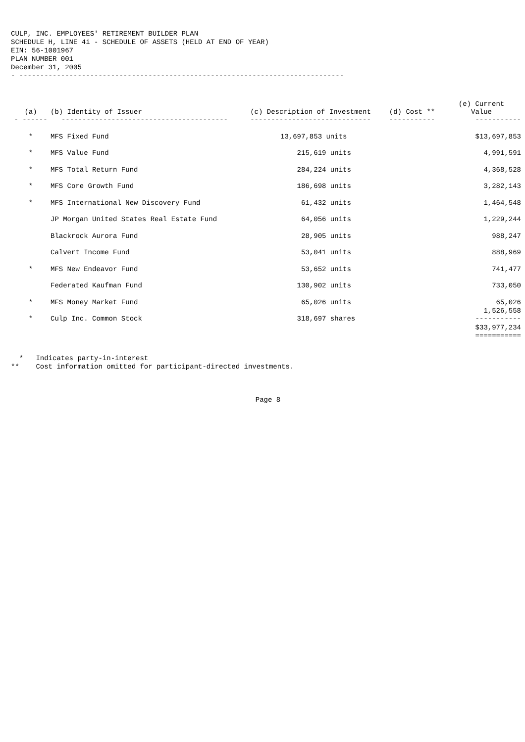CULP, INC. EMPLOYEES' RETIREMENT BUILDER PLAN SCHEDULE H, LINE 4i - SCHEDULE OF ASSETS (HELD AT END OF YEAR) EIN: 56-1001967 PLAN NUMBER 001 December 31, 2005 - ------------------------------------------------------------------------------
| (a) | (b) Identity of Issuer | (c) Description of Investment | (d) Cost ** | (e) Current Value |
| --- | --- | --- | --- | --- |
| - ------ | ---------------------------------------- | ----------------------------- | ----------- | ----------- |
| * | MFS Fixed Fund | 13,697,853 units | | $13,697,853 |
| * | MFS Value Fund | 215,619 units | | 4,991,591 |
| * | MFS Total Return Fund | 284,224 units | | 4,368,528 |
| * | MFS Core Growth Fund | 186,698 units | | 3,282,143 |
| * | MFS International New Discovery Fund | 61,432 units | | 1,464,548 |
| | JP Morgan United States Real Estate Fund | 64,056 units | | 1,229,244 |
| | Blackrock Aurora Fund | 28,905 units | | 988,247 |
| | Calvert Income Fund | 53,041 units | | 888,969 |
| * | MFS New Endeavor Fund | 53,652 units | | 741,477 |
| | Federated Kaufman Fund | 130,902 units | | 733,050 |
| * | MFS Money Market Fund | 65,026 units | | 65,026 |
| * | Culp Inc. Common Stock | 318,697 shares | | 1,526,558 ----------- |
| | | | | $33,977,234 =========== |
* Indicates party-in-interest ** Cost information omitted for participant-directed investments.
Page 8